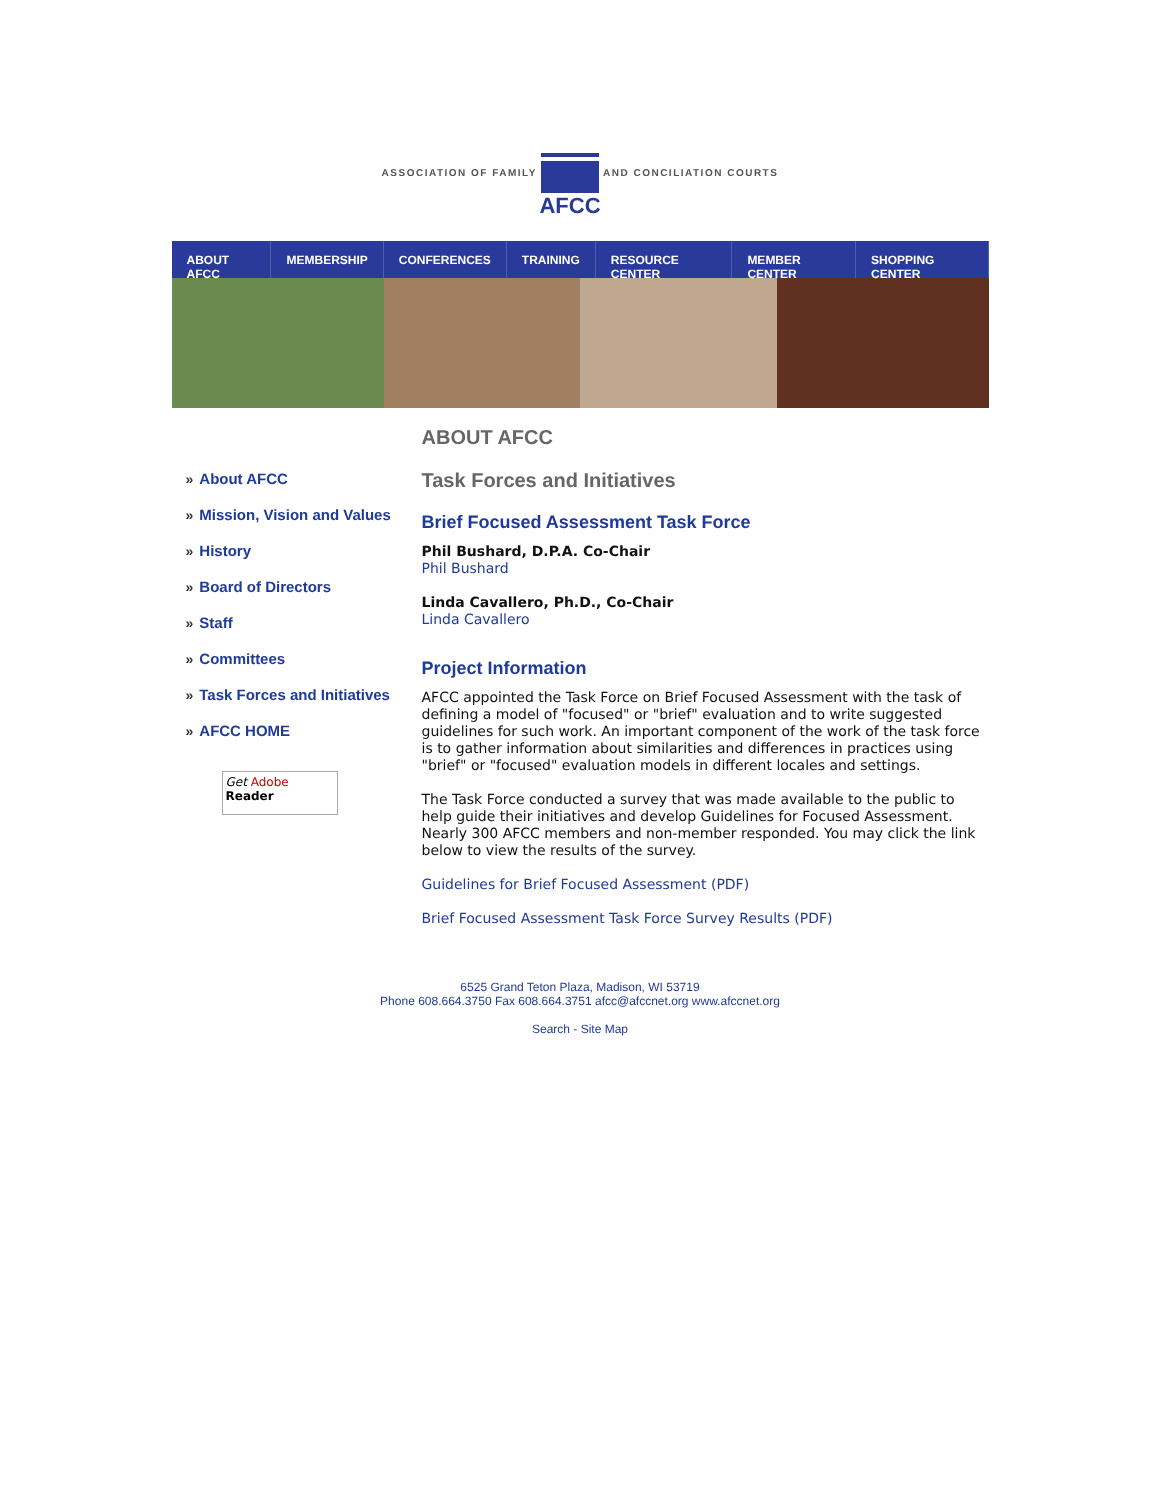ASSOCIATION OF FAMILY
AFCC
AND CONCILIATION COURTS
ABOUT AFCC MEMBERSHIP CONFERENCES TRAINING RESOURCE CENTER MEMBER CENTER SHOPPING CENTER
» About AFCC
» Mission, Vision and Values
» History
» Board of Directors
» Staff
» Committees
» Task Forces and Initiatives
» AFCC HOME
Get Adobe
Reader
ABOUT AFCC
Task Forces and Initiatives
Brief Focused Assessment Task Force
Phil Bushard, D.P.A. Co-Chair
Phil Bushard
Linda Cavallero, Ph.D., Co-Chair
Linda Cavallero
Project Information
AFCC appointed the Task Force on Brief Focused Assessment with the task of defining a model of "focused" or "brief" evaluation and to write suggested guidelines for such work. An important component of the work of the task force is to gather information about similarities and differences in practices using "brief" or "focused" evaluation models in different locales and settings.
The Task Force conducted a survey that was made available to the public to help guide their initiatives and develop Guidelines for Focused Assessment. Nearly 300 AFCC members and non-member responded. You may click the link below to view the results of the survey.
Guidelines for Brief Focused Assessment (PDF)
Brief Focused Assessment Task Force Survey Results (PDF)
6525 Grand Teton Plaza, Madison, WI 53719
Phone 608.664.3750 Fax 608.664.3751 afcc@afccnet.org www.afccnet.org
Search - Site Map